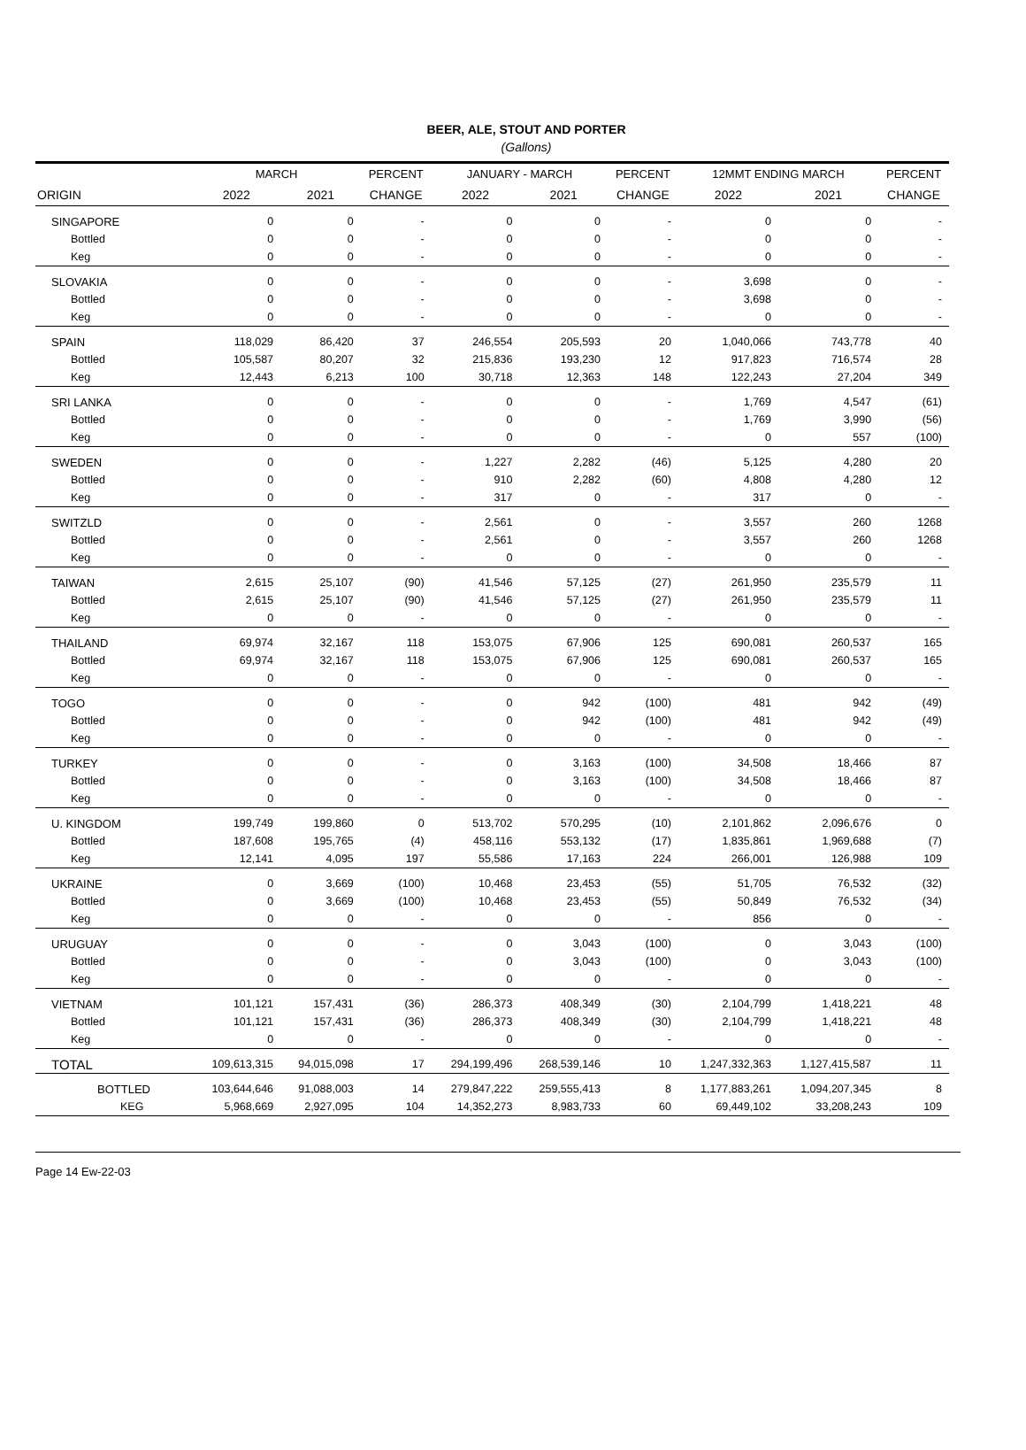BEER, ALE, STOUT AND PORTER
(Gallons)
| | MARCH | | PERCENT | JANUARY - MARCH | | PERCENT | 12MMT ENDING MARCH | | PERCENT |
| --- | --- | --- | --- | --- | --- | --- | --- | --- | --- |
| ORIGIN | 2022 | 2021 | CHANGE | 2022 | 2021 | CHANGE | 2022 | 2021 | CHANGE |
| SINGAPORE | 0 | 0 | - | 0 | 0 | - | 0 | 0 | - |
| Bottled | 0 | 0 | - | 0 | 0 | - | 0 | 0 | - |
| Keg | 0 | 0 | - | 0 | 0 | - | 0 | 0 | - |
| SLOVAKIA | 0 | 0 | - | 0 | 0 | - | 3,698 | 0 | - |
| Bottled | 0 | 0 | - | 0 | 0 | - | 3,698 | 0 | - |
| Keg | 0 | 0 | - | 0 | 0 | - | 0 | 0 | - |
| SPAIN | 118,029 | 86,420 | 37 | 246,554 | 205,593 | 20 | 1,040,066 | 743,778 | 40 |
| Bottled | 105,587 | 80,207 | 32 | 215,836 | 193,230 | 12 | 917,823 | 716,574 | 28 |
| Keg | 12,443 | 6,213 | 100 | 30,718 | 12,363 | 148 | 122,243 | 27,204 | 349 |
| SRI LANKA | 0 | 0 | - | 0 | 0 | - | 1,769 | 4,547 | (61) |
| Bottled | 0 | 0 | - | 0 | 0 | - | 1,769 | 3,990 | (56) |
| Keg | 0 | 0 | - | 0 | 0 | - | 0 | 557 | (100) |
| SWEDEN | 0 | 0 | - | 1,227 | 2,282 | (46) | 5,125 | 4,280 | 20 |
| Bottled | 0 | 0 | - | 910 | 2,282 | (60) | 4,808 | 4,280 | 12 |
| Keg | 0 | 0 | - | 317 | 0 | - | 317 | 0 | - |
| SWITZLD | 0 | 0 | - | 2,561 | 0 | - | 3,557 | 260 | 1268 |
| Bottled | 0 | 0 | - | 2,561 | 0 | - | 3,557 | 260 | 1268 |
| Keg | 0 | 0 | - | 0 | 0 | - | 0 | 0 | - |
| TAIWAN | 2,615 | 25,107 | (90) | 41,546 | 57,125 | (27) | 261,950 | 235,579 | 11 |
| Bottled | 2,615 | 25,107 | (90) | 41,546 | 57,125 | (27) | 261,950 | 235,579 | 11 |
| Keg | 0 | 0 | - | 0 | 0 | - | 0 | 0 | - |
| THAILAND | 69,974 | 32,167 | 118 | 153,075 | 67,906 | 125 | 690,081 | 260,537 | 165 |
| Bottled | 69,974 | 32,167 | 118 | 153,075 | 67,906 | 125 | 690,081 | 260,537 | 165 |
| Keg | 0 | 0 | - | 0 | 0 | - | 0 | 0 | - |
| TOGO | 0 | 0 | - | 0 | 942 | (100) | 481 | 942 | (49) |
| Bottled | 0 | 0 | - | 0 | 942 | (100) | 481 | 942 | (49) |
| Keg | 0 | 0 | - | 0 | 0 | - | 0 | 0 | - |
| TURKEY | 0 | 0 | - | 0 | 3,163 | (100) | 34,508 | 18,466 | 87 |
| Bottled | 0 | 0 | - | 0 | 3,163 | (100) | 34,508 | 18,466 | 87 |
| Keg | 0 | 0 | - | 0 | 0 | - | 0 | 0 | - |
| U. KINGDOM | 199,749 | 199,860 | 0 | 513,702 | 570,295 | (10) | 2,101,862 | 2,096,676 | 0 |
| Bottled | 187,608 | 195,765 | (4) | 458,116 | 553,132 | (17) | 1,835,861 | 1,969,688 | (7) |
| Keg | 12,141 | 4,095 | 197 | 55,586 | 17,163 | 224 | 266,001 | 126,988 | 109 |
| UKRAINE | 0 | 3,669 | (100) | 10,468 | 23,453 | (55) | 51,705 | 76,532 | (32) |
| Bottled | 0 | 3,669 | (100) | 10,468 | 23,453 | (55) | 50,849 | 76,532 | (34) |
| Keg | 0 | 0 | - | 0 | 0 | - | 856 | 0 | - |
| URUGUAY | 0 | 0 | - | 0 | 3,043 | (100) | 0 | 3,043 | (100) |
| Bottled | 0 | 0 | - | 0 | 3,043 | (100) | 0 | 3,043 | (100) |
| Keg | 0 | 0 | - | 0 | 0 | - | 0 | 0 | - |
| VIETNAM | 101,121 | 157,431 | (36) | 286,373 | 408,349 | (30) | 2,104,799 | 1,418,221 | 48 |
| Bottled | 101,121 | 157,431 | (36) | 286,373 | 408,349 | (30) | 2,104,799 | 1,418,221 | 48 |
| Keg | 0 | 0 | - | 0 | 0 | - | 0 | 0 | - |
| TOTAL | 109,613,315 | 94,015,098 | 17 | 294,199,496 | 268,539,146 | 10 | 1,247,332,363 | 1,127,415,587 | 11 |
| BOTTLED | 103,644,646 | 91,088,003 | 14 | 279,847,222 | 259,555,413 | 8 | 1,177,883,261 | 1,094,207,345 | 8 |
| KEG | 5,968,669 | 2,927,095 | 104 | 14,352,273 | 8,983,733 | 60 | 69,449,102 | 33,208,243 | 109 |
Page 14 Ew-22-03